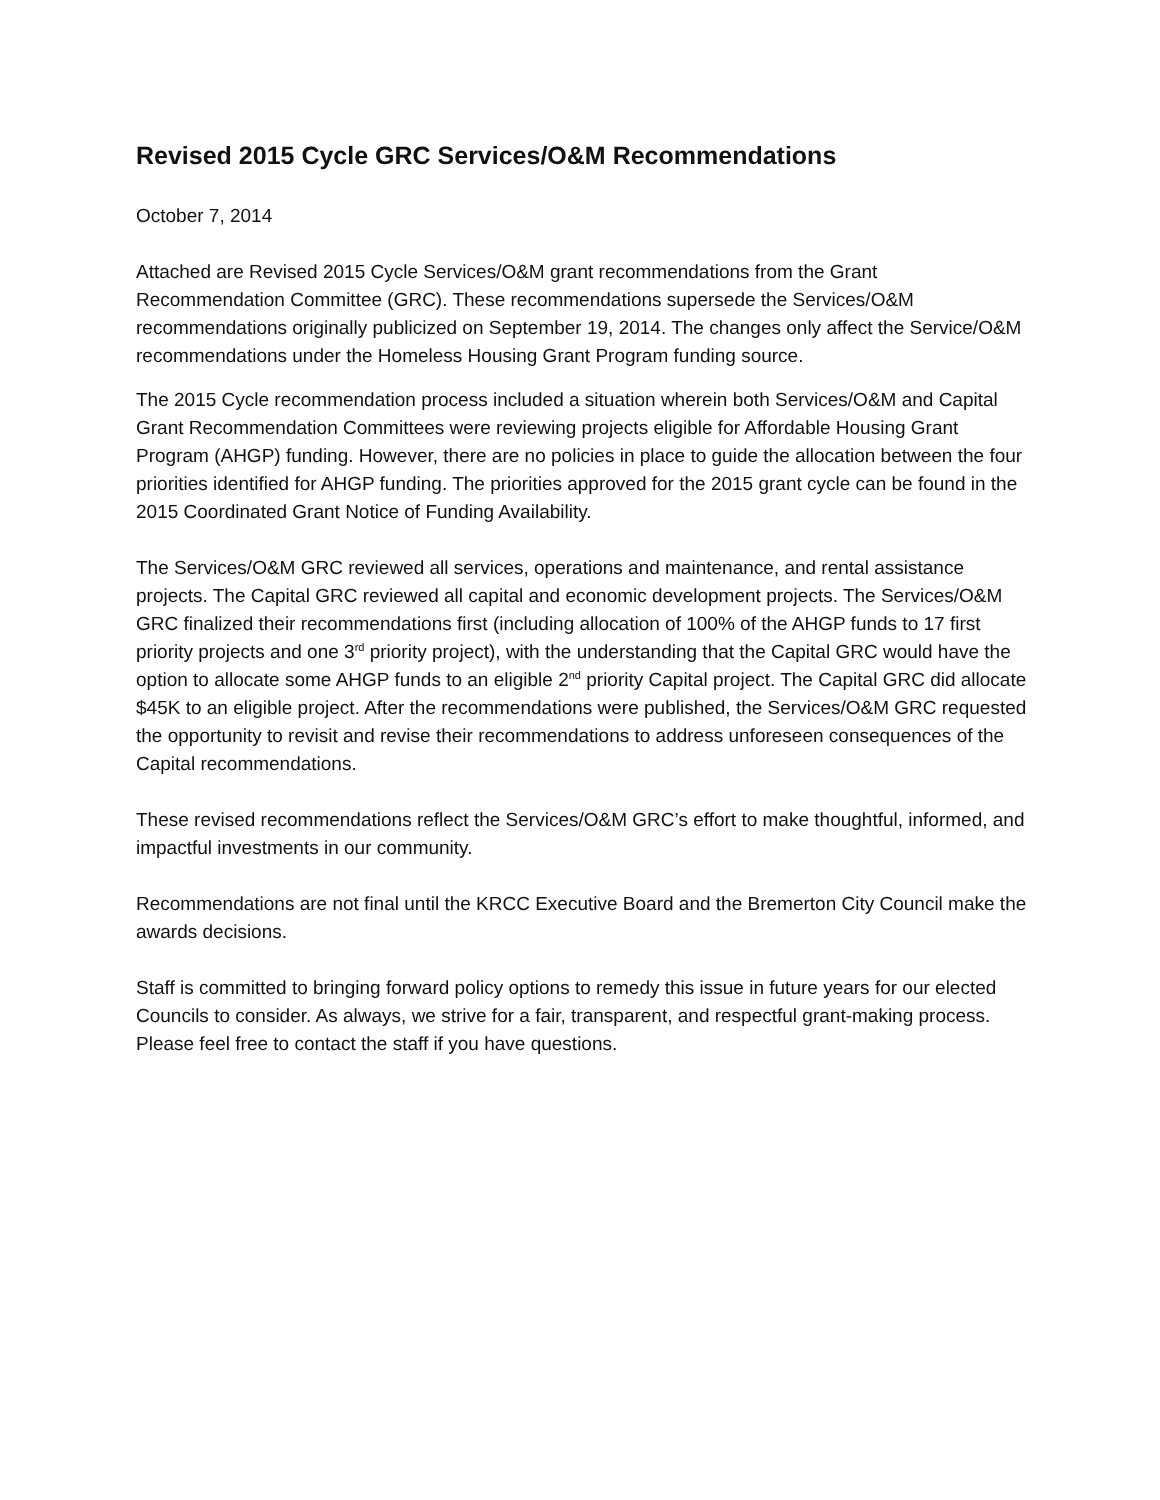Revised 2015 Cycle GRC Services/O&M Recommendations
October 7, 2014
Attached are Revised 2015 Cycle Services/O&M grant recommendations from the Grant Recommendation Committee (GRC). These recommendations supersede the Services/O&M recommendations originally publicized on September 19, 2014. The changes only affect the Service/O&M recommendations under the Homeless Housing Grant Program funding source.
The 2015 Cycle recommendation process included a situation wherein both Services/O&M and Capital Grant Recommendation Committees were reviewing projects eligible for Affordable Housing Grant Program (AHGP) funding. However, there are no policies in place to guide the allocation between the four priorities identified for AHGP funding. The priorities approved for the 2015 grant cycle can be found in the 2015 Coordinated Grant Notice of Funding Availability.
The Services/O&M GRC reviewed all services, operations and maintenance, and rental assistance projects. The Capital GRC reviewed all capital and economic development projects. The Services/O&M GRC finalized their recommendations first (including allocation of 100% of the AHGP funds to 17 first priority projects and one 3<sup>rd</sup> priority project), with the understanding that the Capital GRC would have the option to allocate some AHGP funds to an eligible 2<sup>nd</sup> priority Capital project. The Capital GRC did allocate $45K to an eligible project. After the recommendations were published, the Services/O&M GRC requested the opportunity to revisit and revise their recommendations to address unforeseen consequences of the Capital recommendations.
These revised recommendations reflect the Services/O&M GRC’s effort to make thoughtful, informed, and impactful investments in our community.
Recommendations are not final until the KRCC Executive Board and the Bremerton City Council make the awards decisions.
Staff is committed to bringing forward policy options to remedy this issue in future years for our elected Councils to consider. As always, we strive for a fair, transparent, and respectful grant-making process. Please feel free to contact the staff if you have questions.